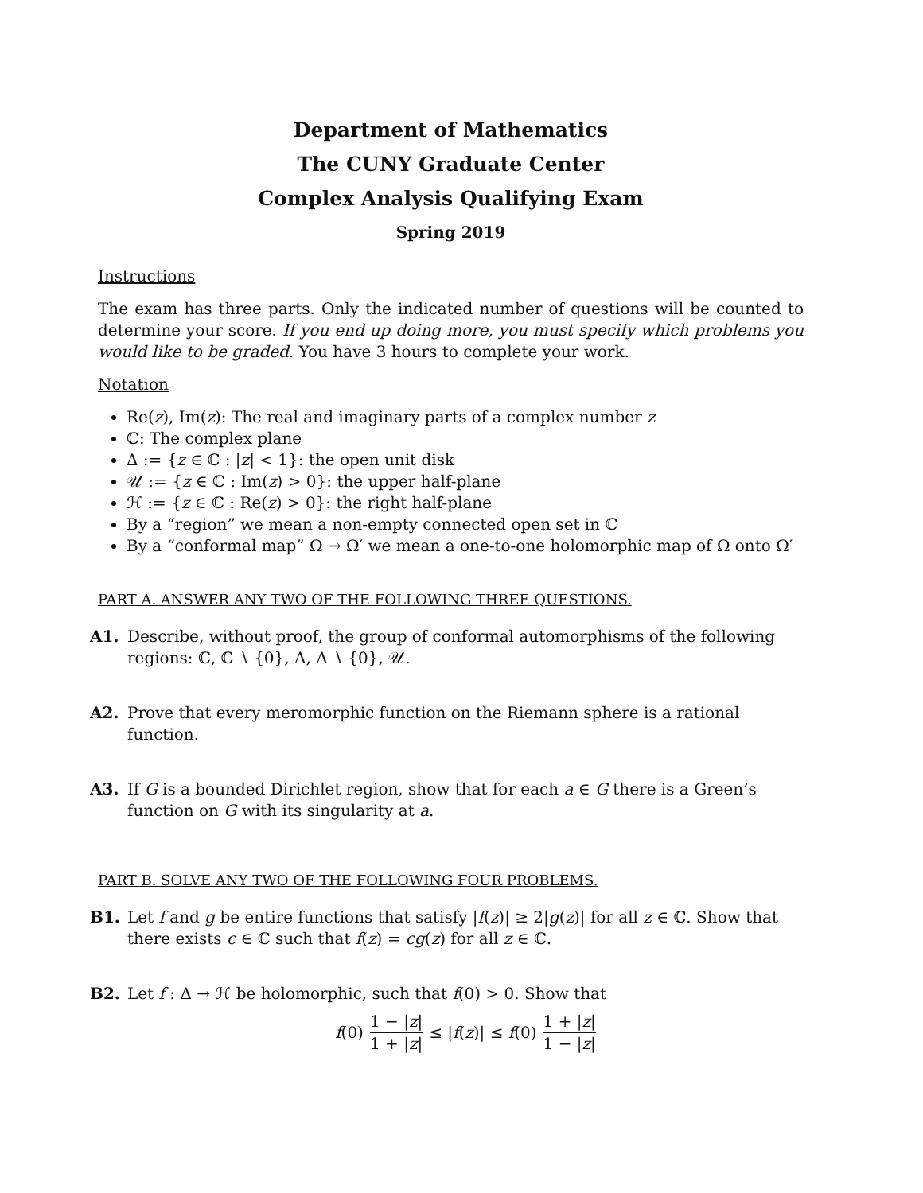Department of Mathematics
The CUNY Graduate Center
Complex Analysis Qualifying Exam
Spring 2019
Instructions
The exam has three parts. Only the indicated number of questions will be counted to determine your score. If you end up doing more, you must specify which problems you would like to be graded. You have 3 hours to complete your work.
Notation
Re(z), Im(z): The real and imaginary parts of a complex number z
ℂ: The complex plane
Δ := {z ∈ ℂ : |z| < 1}: the open unit disk
𝒰 := {z ∈ ℂ : Im(z) > 0}: the upper half-plane
ℋ := {z ∈ ℂ : Re(z) > 0}: the right half-plane
By a “region” we mean a non-empty connected open set in ℂ
By a “conformal map” Ω → Ω′ we mean a one-to-one holomorphic map of Ω onto Ω′
PART A. ANSWER ANY TWO OF THE FOLLOWING THREE QUESTIONS.
A1. Describe, without proof, the group of conformal automorphisms of the following regions: ℂ, ℂ ∖ {0}, Δ, Δ ∖ {0}, 𝒰.
A2. Prove that every meromorphic function on the Riemann sphere is a rational function.
A3. If G is a bounded Dirichlet region, show that for each a ∈ G there is a Green’s function on G with its singularity at a.
PART B. SOLVE ANY TWO OF THE FOLLOWING FOUR PROBLEMS.
B1. Let f and g be entire functions that satisfy |f(z)| ≥ 2|g(z)| for all z ∈ ℂ. Show that there exists c ∈ ℂ such that f(z) = cg(z) for all z ∈ ℂ.
B2. Let f : Δ → ℋ be holomorphic, such that f(0) > 0. Show that
f(0) 1 − |z| 1 + |z| ≤ |f(z)| ≤ f(0) 1 + |z| 1 − |z|